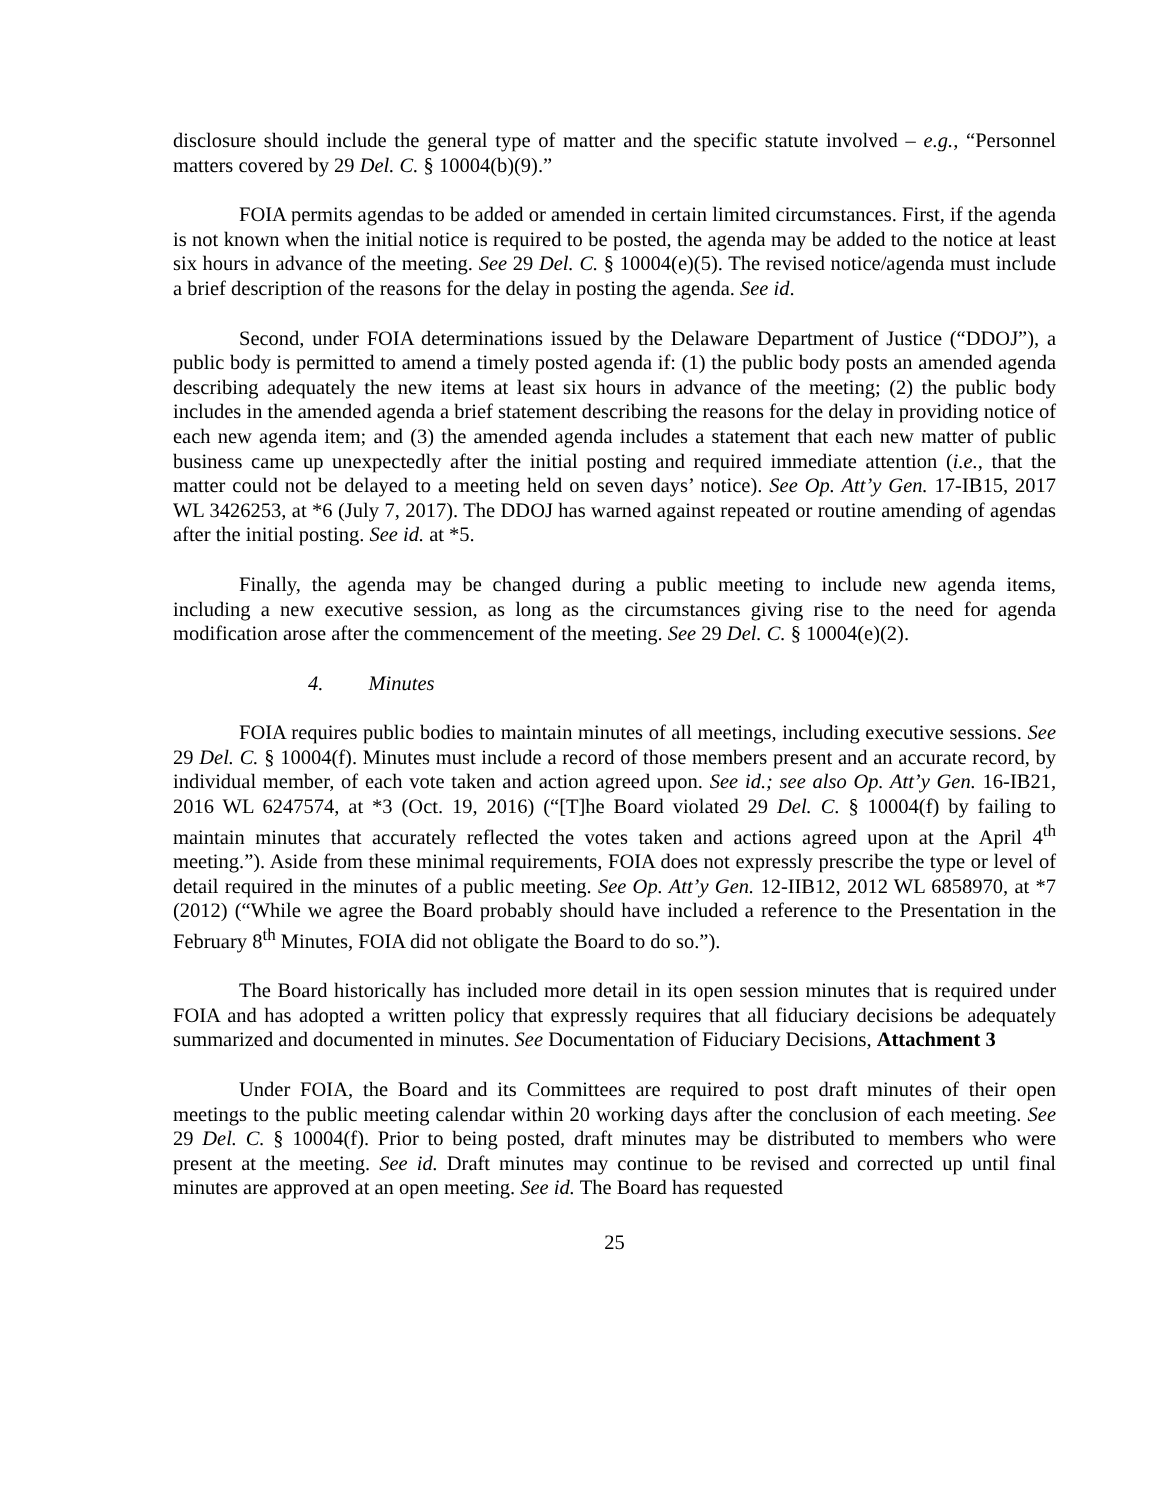disclosure should include the general type of matter and the specific statute involved – e.g., “Personnel matters covered by 29 Del. C. § 10004(b)(9).”
FOIA permits agendas to be added or amended in certain limited circumstances. First, if the agenda is not known when the initial notice is required to be posted, the agenda may be added to the notice at least six hours in advance of the meeting. See 29 Del. C. § 10004(e)(5). The revised notice/agenda must include a brief description of the reasons for the delay in posting the agenda. See id.
Second, under FOIA determinations issued by the Delaware Department of Justice (“DDOJ”), a public body is permitted to amend a timely posted agenda if: (1) the public body posts an amended agenda describing adequately the new items at least six hours in advance of the meeting; (2) the public body includes in the amended agenda a brief statement describing the reasons for the delay in providing notice of each new agenda item; and (3) the amended agenda includes a statement that each new matter of public business came up unexpectedly after the initial posting and required immediate attention (i.e., that the matter could not be delayed to a meeting held on seven days’ notice). See Op. Att’y Gen. 17-IB15, 2017 WL 3426253, at *6 (July 7, 2017). The DDOJ has warned against repeated or routine amending of agendas after the initial posting. See id. at *5.
Finally, the agenda may be changed during a public meeting to include new agenda items, including a new executive session, as long as the circumstances giving rise to the need for agenda modification arose after the commencement of the meeting. See 29 Del. C. § 10004(e)(2).
4. Minutes
FOIA requires public bodies to maintain minutes of all meetings, including executive sessions. See 29 Del. C. § 10004(f). Minutes must include a record of those members present and an accurate record, by individual member, of each vote taken and action agreed upon. See id.; see also Op. Att’y Gen. 16-IB21, 2016 WL 6247574, at *3 (Oct. 19, 2016) (“[T]he Board violated 29 Del. C. § 10004(f) by failing to maintain minutes that accurately reflected the votes taken and actions agreed upon at the April 4<sup>th</sup> meeting.”). Aside from these minimal requirements, FOIA does not expressly prescribe the type or level of detail required in the minutes of a public meeting. See Op. Att’y Gen. 12-IIB12, 2012 WL 6858970, at *7 (2012) (“While we agree the Board probably should have included a reference to the Presentation in the February 8<sup>th</sup> Minutes, FOIA did not obligate the Board to do so.”).
The Board historically has included more detail in its open session minutes that is required under FOIA and has adopted a written policy that expressly requires that all fiduciary decisions be adequately summarized and documented in minutes. See Documentation of Fiduciary Decisions, Attachment 3
Under FOIA, the Board and its Committees are required to post draft minutes of their open meetings to the public meeting calendar within 20 working days after the conclusion of each meeting. See 29 Del. C. § 10004(f). Prior to being posted, draft minutes may be distributed to members who were present at the meeting. See id. Draft minutes may continue to be revised and corrected up until final minutes are approved at an open meeting. See id. The Board has requested
25